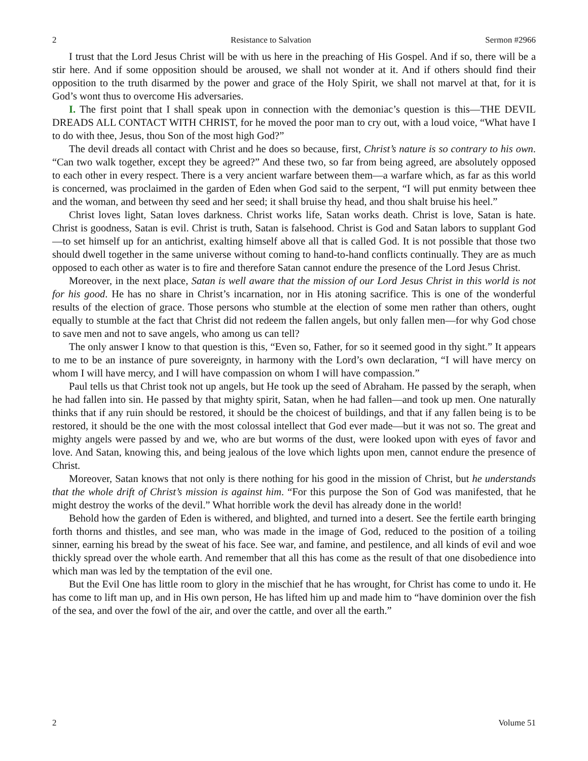2 Resistance to Salvation Sermon #2966
I trust that the Lord Jesus Christ will be with us here in the preaching of His Gospel. And if so, there will be a stir here. And if some opposition should be aroused, we shall not wonder at it. And if others should find their opposition to the truth disarmed by the power and grace of the Holy Spirit, we shall not marvel at that, for it is God’s wont thus to overcome His adversaries.
I. The first point that I shall speak upon in connection with the demoniac’s question is this—THE DEVIL DREADS ALL CONTACT WITH CHRIST, for he moved the poor man to cry out, with a loud voice, “What have I to do with thee, Jesus, thou Son of the most high God?”
The devil dreads all contact with Christ and he does so because, first, Christ’s nature is so contrary to his own. “Can two walk together, except they be agreed?” And these two, so far from being agreed, are absolutely opposed to each other in every respect. There is a very ancient warfare between them—a warfare which, as far as this world is concerned, was proclaimed in the garden of Eden when God said to the serpent, “I will put enmity between thee and the woman, and between thy seed and her seed; it shall bruise thy head, and thou shalt bruise his heel.”
Christ loves light, Satan loves darkness. Christ works life, Satan works death. Christ is love, Satan is hate. Christ is goodness, Satan is evil. Christ is truth, Satan is falsehood. Christ is God and Satan labors to supplant God—to set himself up for an antichrist, exalting himself above all that is called God. It is not possible that those two should dwell together in the same universe without coming to hand-to-hand conflicts continually. They are as much opposed to each other as water is to fire and therefore Satan cannot endure the presence of the Lord Jesus Christ.
Moreover, in the next place, Satan is well aware that the mission of our Lord Jesus Christ in this world is not for his good. He has no share in Christ’s incarnation, nor in His atoning sacrifice. This is one of the wonderful results of the election of grace. Those persons who stumble at the election of some men rather than others, ought equally to stumble at the fact that Christ did not redeem the fallen angels, but only fallen men—for why God chose to save men and not to save angels, who among us can tell?
The only answer I know to that question is this, “Even so, Father, for so it seemed good in thy sight.” It appears to me to be an instance of pure sovereignty, in harmony with the Lord’s own declaration, “I will have mercy on whom I will have mercy, and I will have compassion on whom I will have compassion.”
Paul tells us that Christ took not up angels, but He took up the seed of Abraham. He passed by the seraph, when he had fallen into sin. He passed by that mighty spirit, Satan, when he had fallen—and took up men. One naturally thinks that if any ruin should be restored, it should be the choicest of buildings, and that if any fallen being is to be restored, it should be the one with the most colossal intellect that God ever made—but it was not so. The great and mighty angels were passed by and we, who are but worms of the dust, were looked upon with eyes of favor and love. And Satan, knowing this, and being jealous of the love which lights upon men, cannot endure the presence of Christ.
Moreover, Satan knows that not only is there nothing for his good in the mission of Christ, but he understands that the whole drift of Christ’s mission is against him. “For this purpose the Son of God was manifested, that he might destroy the works of the devil.” What horrible work the devil has already done in the world!
Behold how the garden of Eden is withered, and blighted, and turned into a desert. See the fertile earth bringing forth thorns and thistles, and see man, who was made in the image of God, reduced to the position of a toiling sinner, earning his bread by the sweat of his face. See war, and famine, and pestilence, and all kinds of evil and woe thickly spread over the whole earth. And remember that all this has come as the result of that one disobedience into which man was led by the temptation of the evil one.
But the Evil One has little room to glory in the mischief that he has wrought, for Christ has come to undo it. He has come to lift man up, and in His own person, He has lifted him up and made him to “have dominion over the fish of the sea, and over the fowl of the air, and over the cattle, and over all the earth.”
2 Volume 51